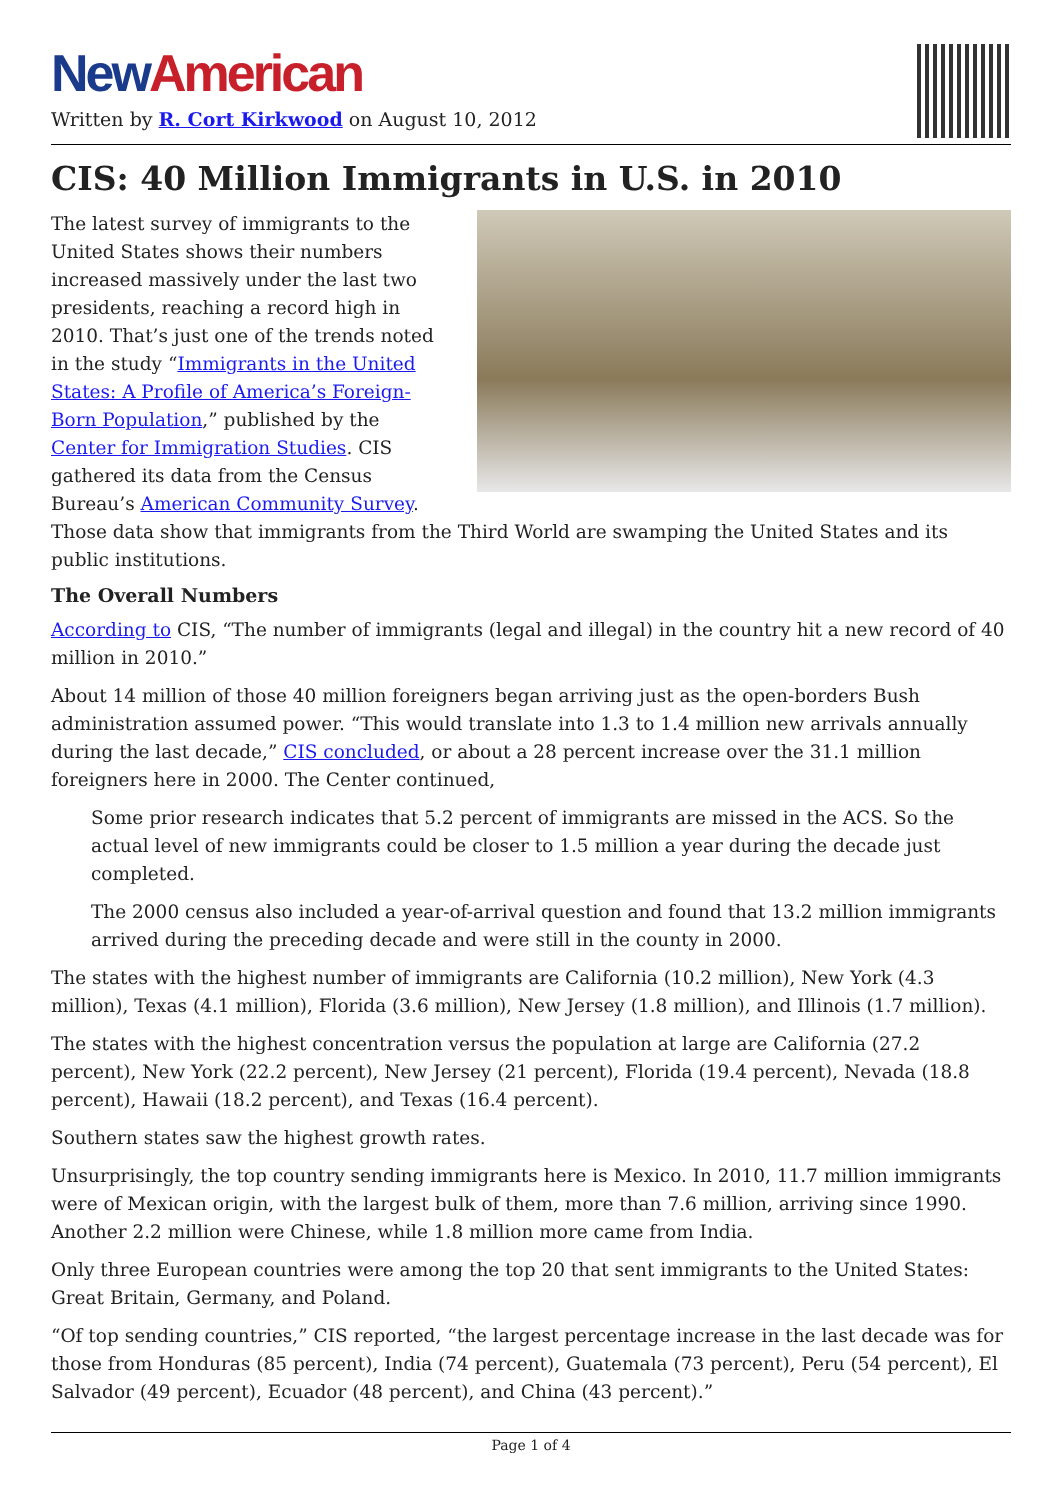New American
Written by R. Cort Kirkwood on August 10, 2012
CIS: 40 Million Immigrants in U.S. in 2010
The latest survey of immigrants to the United States shows their numbers increased massively under the last two presidents, reaching a record high in 2010. That’s just one of the trends noted in the study “Immigrants in the United States: A Profile of America’s Foreign-Born Population,” published by the Center for Immigration Studies. CIS gathered its data from the Census Bureau’s American Community Survey. Those data show that immigrants from the Third World are swamping the United States and its public institutions.
The Overall Numbers
According to CIS, “The number of immigrants (legal and illegal) in the country hit a new record of 40 million in 2010.”
About 14 million of those 40 million foreigners began arriving just as the open-borders Bush administration assumed power. “This would translate into 1.3 to 1.4 million new arrivals annually during the last decade,” CIS concluded, or about a 28 percent increase over the 31.1 million foreigners here in 2000. The Center continued,
Some prior research indicates that 5.2 percent of immigrants are missed in the ACS. So the actual level of new immigrants could be closer to 1.5 million a year during the decade just completed.
The 2000 census also included a year-of-arrival question and found that 13.2 million immigrants arrived during the preceding decade and were still in the county in 2000.
The states with the highest number of immigrants are California (10.2 million), New York (4.3 million), Texas (4.1 million), Florida (3.6 million), New Jersey (1.8 million), and Illinois (1.7 million).
The states with the highest concentration versus the population at large are California (27.2 percent), New York (22.2 percent), New Jersey (21 percent), Florida (19.4 percent), Nevada (18.8 percent), Hawaii (18.2 percent), and Texas (16.4 percent).
Southern states saw the highest growth rates.
Unsurprisingly, the top country sending immigrants here is Mexico. In 2010, 11.7 million immigrants were of Mexican origin, with the largest bulk of them, more than 7.6 million, arriving since 1990. Another 2.2 million were Chinese, while 1.8 million more came from India.
Only three European countries were among the top 20 that sent immigrants to the United States: Great Britain, Germany, and Poland.
“Of top sending countries,” CIS reported, “the largest percentage increase in the last decade was for those from Honduras (85 percent), India (74 percent), Guatemala (73 percent), Peru (54 percent), El Salvador (49 percent), Ecuador (48 percent), and China (43 percent).”
Page 1 of 4